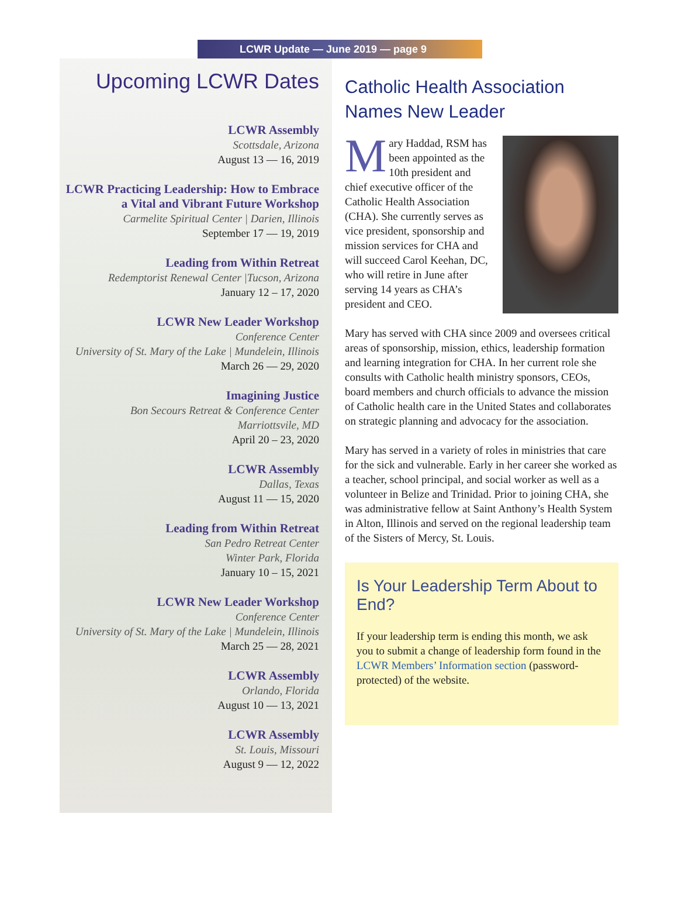LCWR Update — June 2019 — page 9
Upcoming LCWR Dates
LCWR Assembly
Scottsdale, Arizona
August 13 — 16, 2019
LCWR Practicing Leadership: How to Embrace a Vital and Vibrant Future Workshop
Carmelite Spiritual Center | Darien, Illinois
September 17 — 19, 2019
Leading from Within Retreat
Redemptorist Renewal Center |Tucson, Arizona
January 12 – 17, 2020
LCWR New Leader Workshop
Conference Center
University of St. Mary of the Lake | Mundelein, Illinois
March 26 — 29, 2020
Imagining Justice
Bon Secours Retreat & Conference Center
Marriottsvile, MD
April 20 – 23, 2020
LCWR Assembly
Dallas, Texas
August 11 — 15, 2020
Leading from Within Retreat
San Pedro Retreat Center
Winter Park, Florida
January 10 – 15, 2021
LCWR New Leader Workshop
Conference Center
University of St. Mary of the Lake | Mundelein, Illinois
March 25 — 28, 2021
LCWR Assembly
Orlando, Florida
August 10 — 13, 2021
LCWR Assembly
St. Louis, Missouri
August 9 — 12, 2022
Catholic Health Association Names New Leader
Mary Haddad, RSM has been appointed as the 10th president and chief executive officer of the Catholic Health Association (CHA). She currently serves as vice president, sponsorship and mission services for CHA and will succeed Carol Keehan, DC, who will retire in June after serving 14 years as CHA’s president and CEO.
Mary has served with CHA since 2009 and oversees critical areas of sponsorship, mission, ethics, leadership formation and learning integration for CHA. In her current role she consults with Catholic health ministry sponsors, CEOs, board members and church officials to advance the mission of Catholic health care in the United States and collaborates on strategic planning and advocacy for the association.
Mary has served in a variety of roles in ministries that care for the sick and vulnerable. Early in her career she worked as a teacher, school principal, and social worker as well as a volunteer in Belize and Trinidad. Prior to joining CHA, she was administrative fellow at Saint Anthony’s Health System in Alton, Illinois and served on the regional leadership team of the Sisters of Mercy, St. Louis.
Is Your Leadership Term About to End?
If your leadership term is ending this month, we ask you to submit a change of leadership form found in the LCWR Members’ Information section (password-protected) of the website.